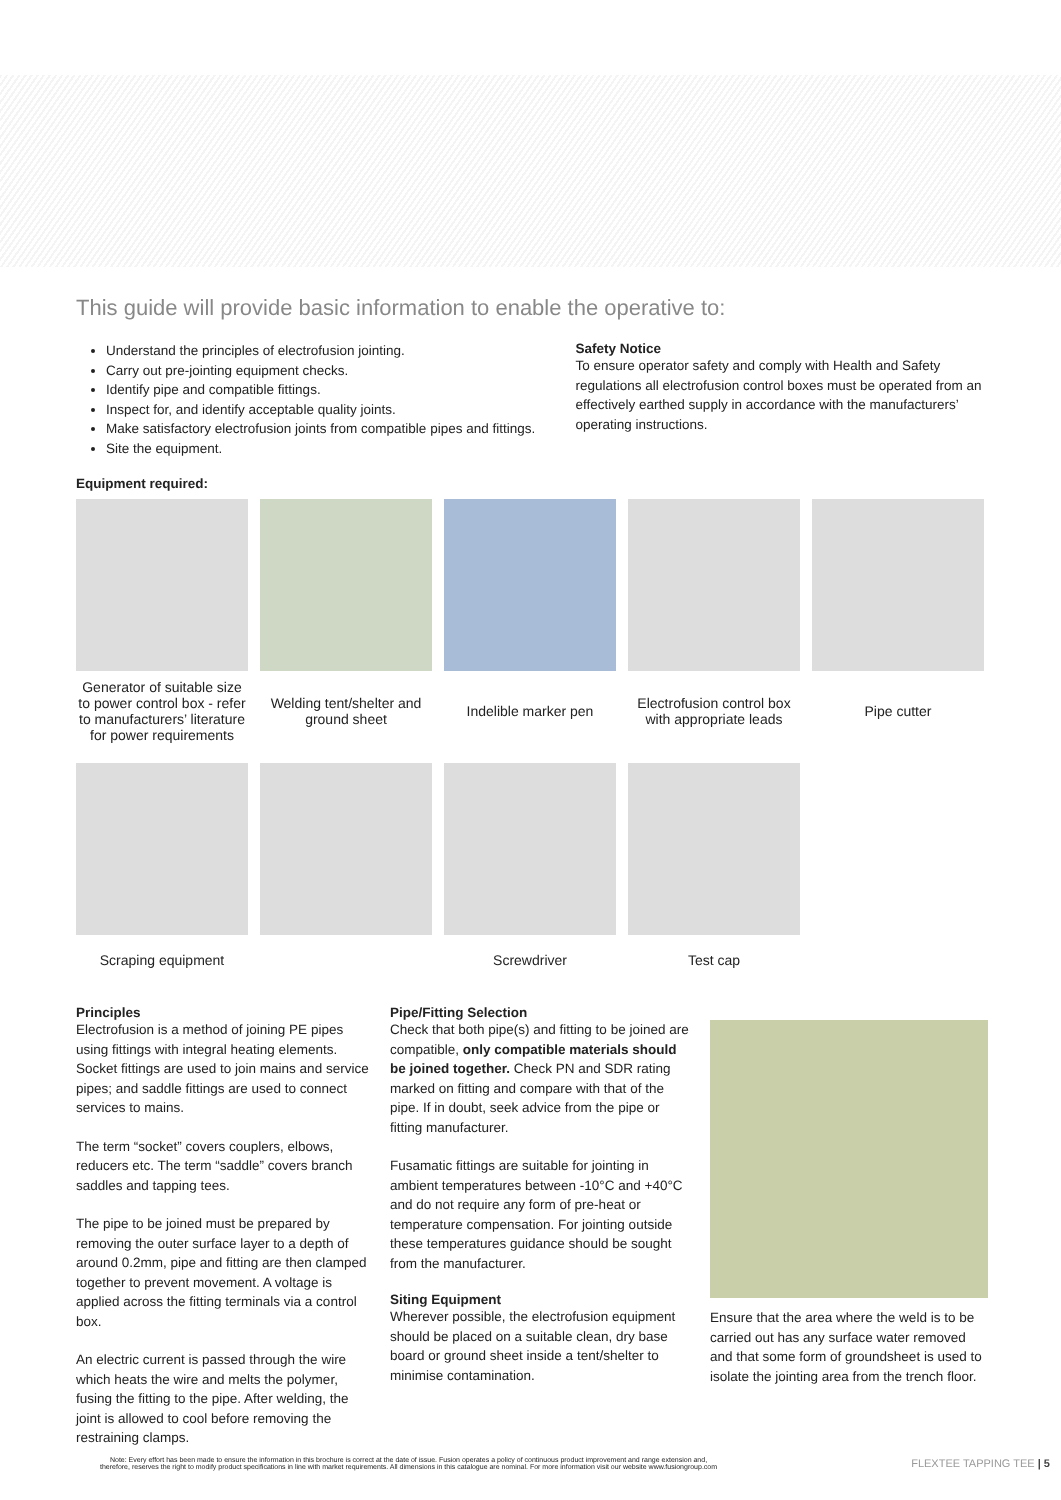This guide will provide basic information to enable the operative to:
Understand the principles of electrofusion jointing.
Carry out pre-jointing equipment checks.
Identify pipe and compatible fittings.
Inspect for, and identify acceptable quality joints.
Make satisfactory electrofusion joints from compatible pipes and fittings.
Site the equipment.
Safety Notice
To ensure operator safety and comply with Health and Safety regulations all electrofusion control boxes must be operated from an effectively earthed supply in accordance with the manufacturers’ operating instructions.
Equipment required:
Generator of suitable size to power control box - refer to manufacturers’ literature for power requirements
Welding tent/shelter and ground sheet
Indelible marker pen
Electrofusion control box with appropriate leads
Pipe cutter
Scraping equipment
Screwdriver
Test cap
Principles
Electrofusion is a method of joining PE pipes using fittings with integral heating elements. Socket fittings are used to join mains and service pipes; and saddle fittings are used to connect services to mains.
The term “socket” covers couplers, elbows, reducers etc. The term “saddle” covers branch saddles and tapping tees.
The pipe to be joined must be prepared by removing the outer surface layer to a depth of around 0.2mm, pipe and fitting are then clamped together to prevent movement. A voltage is applied across the fitting terminals via a control box.
An electric current is passed through the wire which heats the wire and melts the polymer, fusing the fitting to the pipe. After welding, the joint is allowed to cool before removing the restraining clamps.
Pipe/Fitting Selection
Check that both pipe(s) and fitting to be joined are compatible, only compatible materials should be joined together. Check PN and SDR rating marked on fitting and compare with that of the pipe. If in doubt, seek advice from the pipe or fitting manufacturer.
Fusamatic fittings are suitable for jointing in ambient temperatures between -10°C and +40°C and do not require any form of pre-heat or temperature compensation. For jointing outside these temperatures guidance should be sought from the manufacturer.
Siting Equipment
Wherever possible, the electrofusion equipment should be placed on a suitable clean, dry base board or ground sheet inside a tent/shelter to minimise contamination.
Ensure that the area where the weld is to be carried out has any surface water removed and that some form of groundsheet is used to isolate the jointing area from the trench floor.
Note: Every effort has been made to ensure the information in this brochure is correct at the date of issue. Fusion operates a policy of continuous product improvement and range extension and,
therefore, reserves the right to modify product specifications in line with market requirements. All dimensions in this catalogue are nominal. For more information visit our website www.fusiongroup.com
FLEXTEE TAPPING TEE | 5